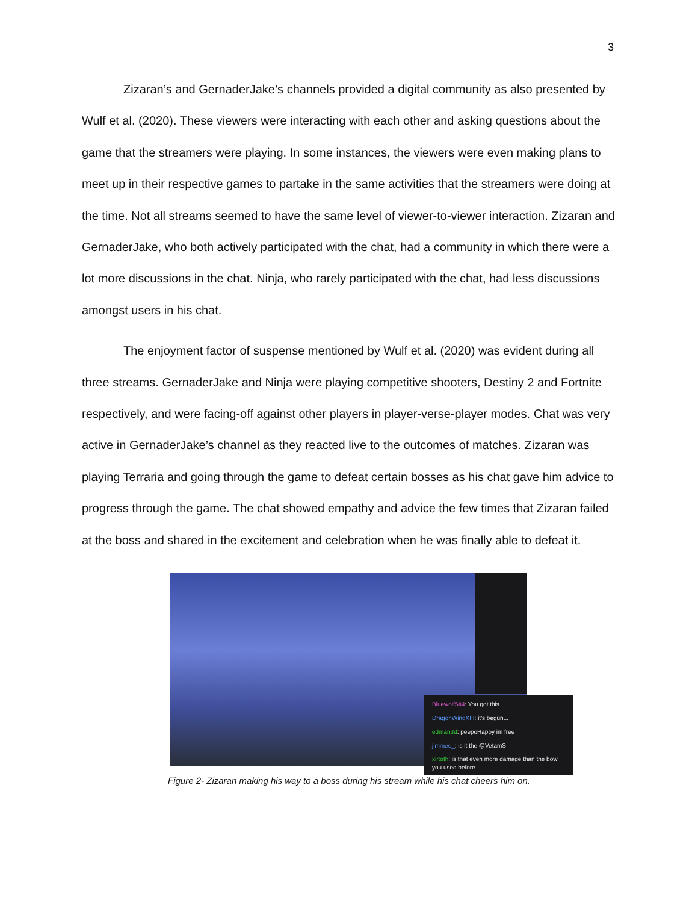3
Zizaran’s and GernaderJake’s channels provided a digital community as also presented by Wulf et al. (2020). These viewers were interacting with each other and asking questions about the game that the streamers were playing. In some instances, the viewers were even making plans to meet up in their respective games to partake in the same activities that the streamers were doing at the time. Not all streams seemed to have the same level of viewer-to-viewer interaction. Zizaran and GernaderJake, who both actively participated with the chat, had a community in which there were a lot more discussions in the chat. Ninja, who rarely participated with the chat, had less discussions amongst users in his chat.
The enjoyment factor of suspense mentioned by Wulf et al. (2020) was evident during all three streams. GernaderJake and Ninja were playing competitive shooters, Destiny 2 and Fortnite respectively, and were facing-off against other players in player-verse-player modes. Chat was very active in GernaderJake’s channel as they reacted live to the outcomes of matches. Zizaran was playing Terraria and going through the game to defeat certain bosses as his chat gave him advice to progress through the game. The chat showed empathy and advice the few times that Zizaran failed at the boss and shared in the excitement and celebration when he was finally able to defeat it.
Bluewolf544: You got this
DragonWingXIII: it's begun...
edman3d: peepoHappy im free
jimmee_: is it the @VetamS
xirtoth: is that even more damage than the bow you used before
Figure 2- Zizaran making his way to a boss during his stream while his chat cheers him on.